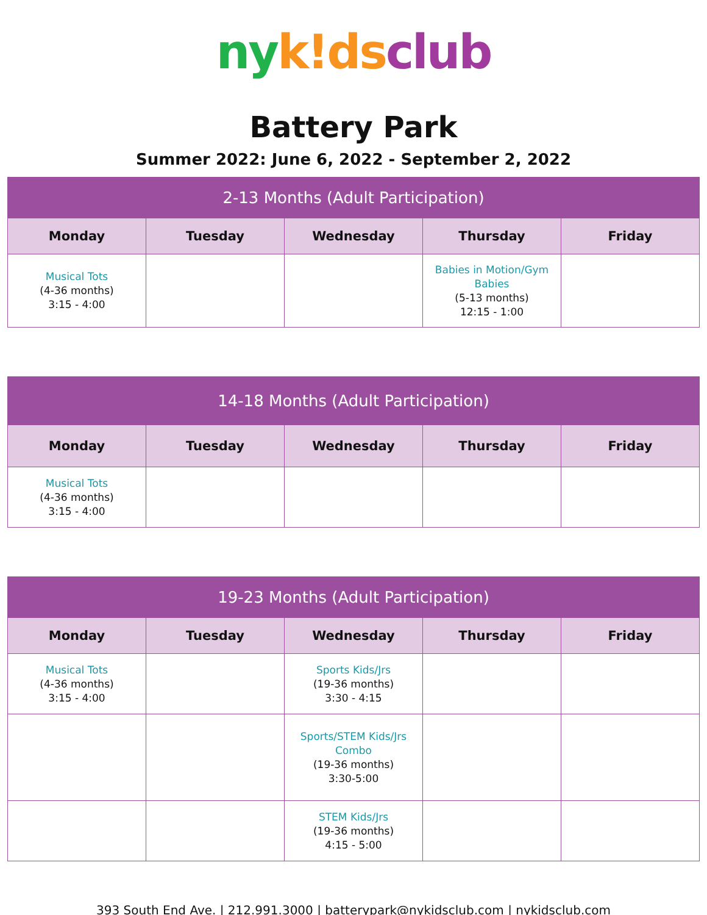ny k!ds club
Battery Park
Summer 2022: June 6, 2022 - September 2, 2022
| 2-13 Months (Adult Participation) | | | | |
| --- | --- | --- | --- | --- |
| Monday | Tuesday | Wednesday | Thursday | Friday |
| Musical Tots (4-36 months) 3:15 - 4:00 | | | Babies in Motion/Gym Babies (5-13 months) 12:15 - 1:00 | |
| 14-18 Months (Adult Participation) | | | | |
| --- | --- | --- | --- | --- |
| Monday | Tuesday | Wednesday | Thursday | Friday |
| Musical Tots (4-36 months) 3:15 - 4:00 | | | | |
| 19-23 Months (Adult Participation) | | | | |
| --- | --- | --- | --- | --- |
| Monday | Tuesday | Wednesday | Thursday | Friday |
| Musical Tots (4-36 months) 3:15 - 4:00 | | Sports Kids/Jrs (19-36 months) 3:30 - 4:15 | | |
| | | Sports/STEM Kids/Jrs Combo (19-36 months) 3:30-5:00 | | |
| | | STEM Kids/Jrs (19-36 months) 4:15 - 5:00 | | |
393 South End Ave. | 212.991.3000 | batterypark@nykidsclub.com | nykidsclub.com